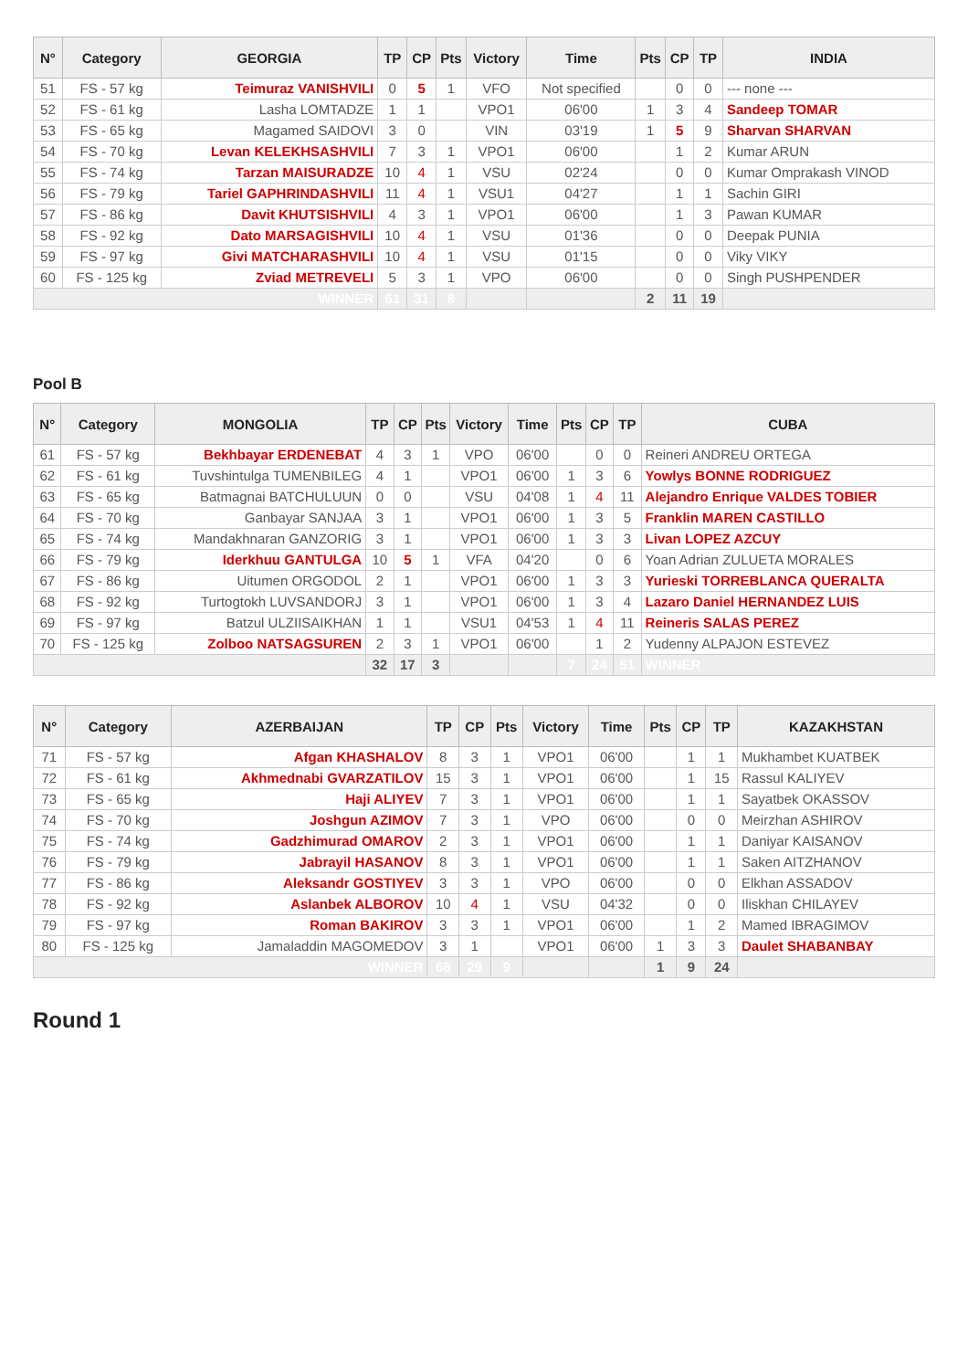| N° | Category | GEORGIA | TP | CP | Pts | Victory | Time | Pts | CP | TP | INDIA |
| --- | --- | --- | --- | --- | --- | --- | --- | --- | --- | --- | --- |
| 51 | FS - 57 kg | Teimuraz VANISHVILI | 0 | 5 | 1 | VFO | Not specified | | 0 | 0 | --- none --- |
| 52 | FS - 61 kg | Lasha LOMTADZE | 1 | 1 | | VPO1 | 06'00 | 1 | 3 | 4 | Sandeep TOMAR |
| 53 | FS - 65 kg | Magamed SAIDOVI | 3 | 0 | | VIN | 03'19 | 1 | 5 | 9 | Sharvan SHARVAN |
| 54 | FS - 70 kg | Levan KELEKHSASHVILI | 7 | 3 | 1 | VPO1 | 06'00 | | 1 | 2 | Kumar ARUN |
| 55 | FS - 74 kg | Tarzan MAISURADZE | 10 | 4 | 1 | VSU | 02'24 | | 0 | 0 | Kumar Omprakash VINOD |
| 56 | FS - 79 kg | Tariel GAPHRINDASHVILI | 11 | 4 | 1 | VSU1 | 04'27 | | 1 | 1 | Sachin GIRI |
| 57 | FS - 86 kg | Davit KHUTSISHVILI | 4 | 3 | 1 | VPO1 | 06'00 | | 1 | 3 | Pawan KUMAR |
| 58 | FS - 92 kg | Dato MARSAGISHVILI | 10 | 4 | 1 | VSU | 01'36 | | 0 | 0 | Deepak PUNIA |
| 59 | FS - 97 kg | Givi MATCHARASHVILI | 10 | 4 | 1 | VSU | 01'15 | | 0 | 0 | Viky VIKY |
| 60 | FS - 125 kg | Zviad METREVELI | 5 | 3 | 1 | VPO | 06'00 | | 0 | 0 | Singh PUSHPENDER |
| WINNER | | | 61 | 31 | 8 | | | 2 | 11 | 19 | |
Pool B
| N° | Category | MONGOLIA | TP | CP | Pts | Victory | Time | Pts | CP | TP | CUBA |
| --- | --- | --- | --- | --- | --- | --- | --- | --- | --- | --- | --- |
| 61 | FS - 57 kg | Bekhbayar ERDENEBAT | 4 | 3 | 1 | VPO | 06'00 | | 0 | 0 | Reineri ANDREU ORTEGA |
| 62 | FS - 61 kg | Tuvshintulga TUMENBILEG | 4 | 1 | | VPO1 | 06'00 | 1 | 3 | 6 | Yowlys BONNE RODRIGUEZ |
| 63 | FS - 65 kg | Batmagnai BATCHULUUN | 0 | 0 | | VSU | 04'08 | 1 | 4 | 11 | Alejandro Enrique VALDES TOBIER |
| 64 | FS - 70 kg | Ganbayar SANJAA | 3 | 1 | | VPO1 | 06'00 | 1 | 3 | 5 | Franklin MAREN CASTILLO |
| 65 | FS - 74 kg | Mandakhnaran GANZORIG | 3 | 1 | | VPO1 | 06'00 | 1 | 3 | 3 | Livan LOPEZ AZCUY |
| 66 | FS - 79 kg | Iderkhuu GANTULGA | 10 | 5 | 1 | VFA | 04'20 | | 0 | 6 | Yoan Adrian ZULUETA MORALES |
| 67 | FS - 86 kg | Uitumen ORGODOL | 2 | 1 | | VPO1 | 06'00 | 1 | 3 | 3 | Yurieski TORREBLANCA QUERALTA |
| 68 | FS - 92 kg | Turtogtokh LUVSANDORJ | 3 | 1 | | VPO1 | 06'00 | 1 | 3 | 4 | Lazaro Daniel HERNANDEZ LUIS |
| 69 | FS - 97 kg | Batzul ULZIISAIKHAN | 1 | 1 | | VSU1 | 04'53 | 1 | 4 | 11 | Reineris SALAS PEREZ |
| 70 | FS - 125 kg | Zolboo NATSAGSUREN | 2 | 3 | 1 | VPO1 | 06'00 | | 1 | 2 | Yudenny ALPAJON ESTEVEZ |
| | | | 32 | 17 | 3 | | | 7 | 24 | 51 | WINNER |
| N° | Category | AZERBAIJAN | TP | CP | Pts | Victory | Time | Pts | CP | TP | KAZAKHSTAN |
| --- | --- | --- | --- | --- | --- | --- | --- | --- | --- | --- | --- |
| 71 | FS - 57 kg | Afgan KHASHALOV | 8 | 3 | 1 | VPO1 | 06'00 | | 1 | 1 | Mukhambet KUATBEK |
| 72 | FS - 61 kg | Akhmednabi GVARZATILOV | 15 | 3 | 1 | VPO1 | 06'00 | | 1 | 15 | Rassul KALIYEV |
| 73 | FS - 65 kg | Haji ALIYEV | 7 | 3 | 1 | VPO1 | 06'00 | | 1 | 1 | Sayatbek OKASSOV |
| 74 | FS - 70 kg | Joshgun AZIMOV | 7 | 3 | 1 | VPO | 06'00 | | 0 | 0 | Meirzhan ASHIROV |
| 75 | FS - 74 kg | Gadzhimurad OMAROV | 2 | 3 | 1 | VPO1 | 06'00 | | 1 | 1 | Daniyar KAISANOV |
| 76 | FS - 79 kg | Jabrayil HASANOV | 8 | 3 | 1 | VPO1 | 06'00 | | 1 | 1 | Saken AITZHANOV |
| 77 | FS - 86 kg | Aleksandr GOSTIYEV | 3 | 3 | 1 | VPO | 06'00 | | 0 | 0 | Elkhan ASSADOV |
| 78 | FS - 92 kg | Aslanbek ALBOROV | 10 | 4 | 1 | VSU | 04'32 | | 0 | 0 | Iliskhan CHILAYEV |
| 79 | FS - 97 kg | Roman BAKIROV | 3 | 3 | 1 | VPO1 | 06'00 | | 1 | 2 | Mamed IBRAGIMOV |
| 80 | FS - 125 kg | Jamaladdin MAGOMEDOV | 3 | 1 | | VPO1 | 06'00 | 1 | 3 | 3 | Daulet SHABANBAY |
| WINNER | | | 66 | 29 | 9 | | | 1 | 9 | 24 | |
Round 1